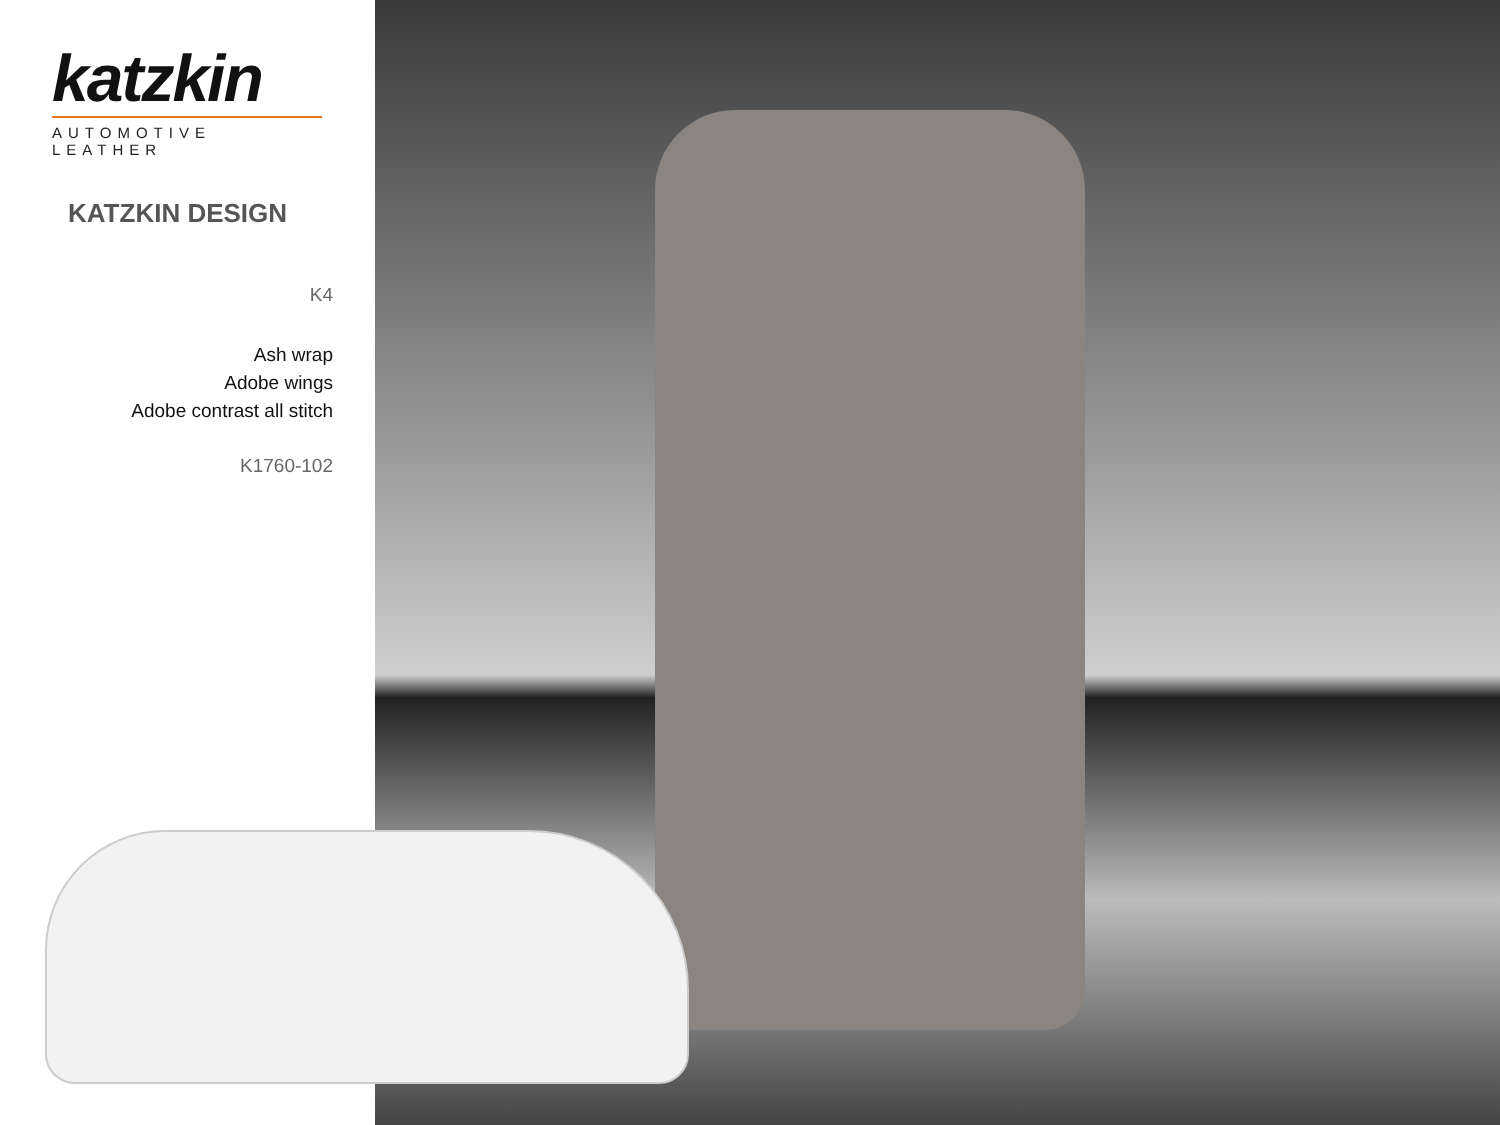katzkin
AUTOMOTIVE LEATHER
KATZKIN DESIGN
K4
Ash wrap
Adobe wings
Adobe contrast all stitch
K1760-102